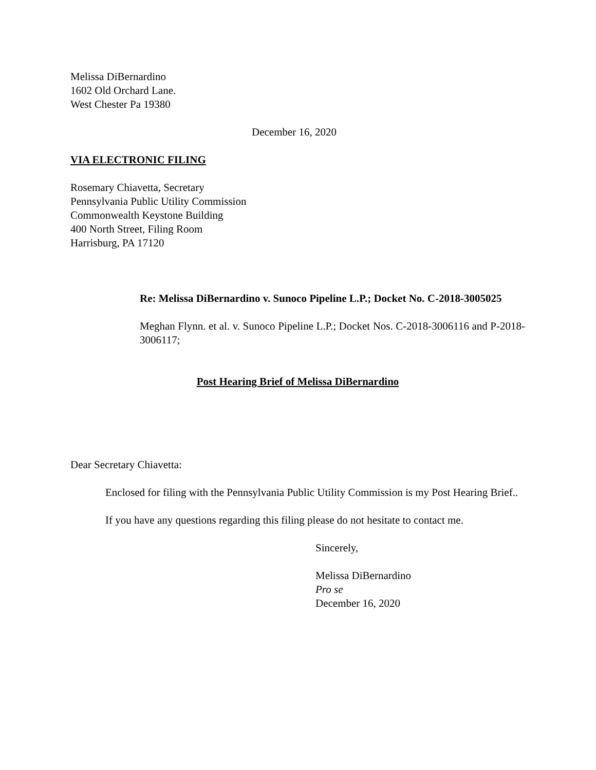Melissa DiBernardino
1602 Old Orchard Lane.
West Chester Pa 19380
December 16, 2020
VIA ELECTRONIC FILING
Rosemary Chiavetta, Secretary
Pennsylvania Public Utility Commission
Commonwealth Keystone Building
400 North Street, Filing Room
Harrisburg, PA 17120
Re: Melissa DiBernardino v. Sunoco Pipeline L.P.; Docket No. C-2018-3005025
Meghan Flynn. et al. v. Sunoco Pipeline L.P.; Docket Nos. C-2018-3006116 and P-2018-3006117;
Post Hearing Brief of Melissa DiBernardino
Dear Secretary Chiavetta:
Enclosed for filing with the Pennsylvania Public Utility Commission is my Post Hearing Brief..
If you have any questions regarding this filing please do not hesitate to contact me.
Sincerely,
Melissa DiBernardino
Pro se
December 16, 2020